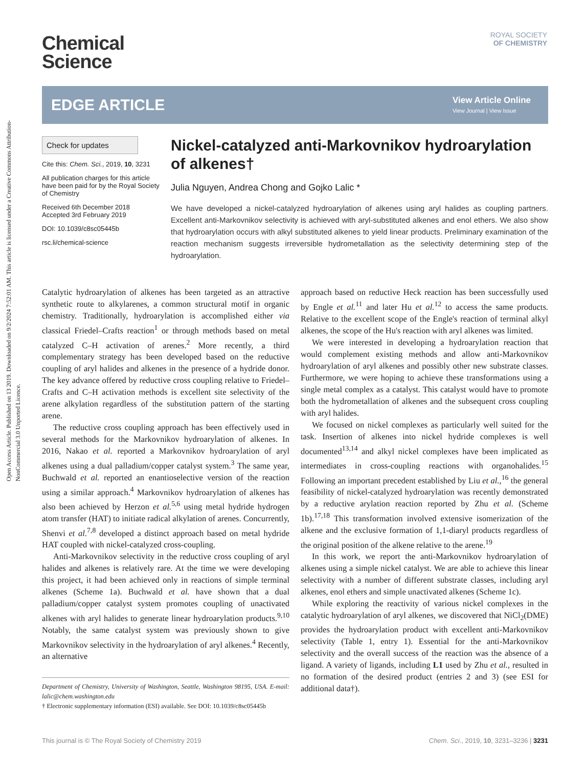Open Access Article. Published on 13 2019. Downloaded on 9/2/2024 7:52:01 AM. This article is licensed under a Creative Commons Attribution-NonCommercial 3.0 Unported Licence.
ROYAL SOCIETY
OF CHEMISTRY
Chemical
Science
EDGE ARTICLE
View Article Online
View Journal | View Issue
Check for updates
Cite this: Chem. Sci., 2019, 10, 3231
All publication charges for this article have been paid for by the Royal Society of Chemistry
Received 6th December 2018
Accepted 3rd February 2019
DOI: 10.1039/c8sc05445b
rsc.li/chemical-science
Nickel-catalyzed anti-Markovnikov hydroarylation of alkenes†
Julia Nguyen, Andrea Chong and Gojko Lalic *
We have developed a nickel-catalyzed hydroarylation of alkenes using aryl halides as coupling partners. Excellent anti-Markovnikov selectivity is achieved with aryl-substituted alkenes and enol ethers. We also show that hydroarylation occurs with alkyl substituted alkenes to yield linear products. Preliminary examination of the reaction mechanism suggests irreversible hydrometallation as the selectivity determining step of the hydroarylation.
Catalytic hydroarylation of alkenes has been targeted as an attractive synthetic route to alkylarenes, a common structural motif in organic chemistry. Traditionally, hydroarylation is accomplished either via classical Friedel–Crafts reaction<sup>1</sup> or through methods based on metal catalyzed C–H activation of arenes.<sup>2</sup> More recently, a third complementary strategy has been developed based on the reductive coupling of aryl halides and alkenes in the presence of a hydride donor. The key advance offered by reductive cross coupling relative to Friedel–Crafts and C–H activation methods is excellent site selectivity of the arene alkylation regardless of the substitution pattern of the starting arene.
The reductive cross coupling approach has been effectively used in several methods for the Markovnikov hydroarylation of alkenes. In 2016, Nakao et al. reported a Markovnikov hydroarylation of aryl alkenes using a dual palladium/copper catalyst system.<sup>3</sup> The same year, Buchwald et al. reported an enantioselective version of the reaction using a similar approach.<sup>4</sup> Markovnikov hydroarylation of alkenes has also been achieved by Herzon et al.<sup>5,6</sup> using metal hydride hydrogen atom transfer (HAT) to initiate radical alkylation of arenes. Concurrently, Shenvi et al.<sup>7,8</sup> developed a distinct approach based on metal hydride HAT coupled with nickel-catalyzed cross-coupling.
Anti-Markovnikov selectivity in the reductive cross coupling of aryl halides and alkenes is relatively rare. At the time we were developing this project, it had been achieved only in reactions of simple terminal alkenes (Scheme 1a). Buchwald et al. have shown that a dual palladium/copper catalyst system promotes coupling of unactivated alkenes with aryl halides to generate linear hydroarylation products.<sup>9,10</sup> Notably, the same catalyst system was previously shown to give Markovnikov selectivity in the hydroarylation of aryl alkenes.<sup>4</sup> Recently, an alternative
Department of Chemistry, University of Washington, Seattle, Washington 98195, USA. E-mail: lalic@chem.washington.edu
† Electronic supplementary information (ESI) available. See DOI: 10.1039/c8sc05445b
approach based on reductive Heck reaction has been successfully used by Engle et al.<sup>11</sup> and later Hu et al.<sup>12</sup> to access the same products. Relative to the excellent scope of the Engle's reaction of terminal alkyl alkenes, the scope of the Hu's reaction with aryl alkenes was limited.
We were interested in developing a hydroarylation reaction that would complement existing methods and allow anti-Markovnikov hydroarylation of aryl alkenes and possibly other new substrate classes. Furthermore, we were hoping to achieve these transformations using a single metal complex as a catalyst. This catalyst would have to promote both the hydrometallation of alkenes and the subsequent cross coupling with aryl halides.
We focused on nickel complexes as particularly well suited for the task. Insertion of alkenes into nickel hydride complexes is well documented<sup>13,14</sup> and alkyl nickel complexes have been implicated as intermediates in cross-coupling reactions with organohalides.<sup>15</sup> Following an important precedent established by Liu et al.,<sup>16</sup> the general feasibility of nickel-catalyzed hydroarylation was recently demonstrated by a reductive arylation reaction reported by Zhu et al. (Scheme 1b).<sup>17,18</sup> This transformation involved extensive isomerization of the alkene and the exclusive formation of 1,1-diaryl products regardless of the original position of the alkene relative to the arene.<sup>19</sup>
In this work, we report the anti-Markovnikov hydroarylation of alkenes using a simple nickel catalyst. We are able to achieve this linear selectivity with a number of different substrate classes, including aryl alkenes, enol ethers and simple unactivated alkenes (Scheme 1c).
While exploring the reactivity of various nickel complexes in the catalytic hydroarylation of aryl alkenes, we discovered that NiCl<sub>2</sub>(DME) provides the hydroarylation product with excellent anti-Markovnikov selectivity (Table 1, entry 1). Essential for the anti-Markovnikov selectivity and the overall success of the reaction was the absence of a ligand. A variety of ligands, including L1 used by Zhu et al., resulted in no formation of the desired product (entries 2 and 3) (see ESI for additional data†).
This journal is © The Royal Society of Chemistry 2019 Chem. Sci., 2019, 10, 3231–3236 | 3231